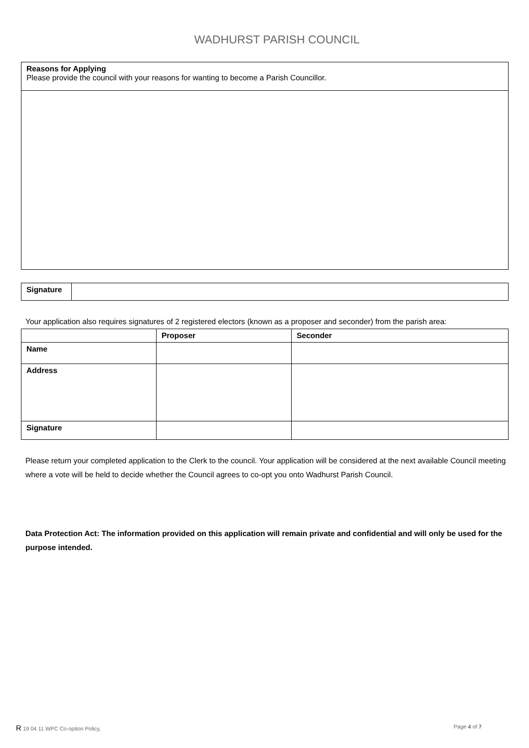WADHURST PARISH COUNCIL
| Reasons for Applying Please provide the council with your reasons for wanting to become a Parish Councillor. |
| Signature | |
Your application also requires signatures of 2 registered electors (known as a proposer and seconder) from the parish area:
| | Proposer | Seconder |
| Name | | |
| Address | | |
| Signature | | |
Please return your completed application to the Clerk to the council. Your application will be considered at the next available Council meeting where a vote will be held to decide whether the Council agrees to co-opt you onto Wadhurst Parish Council.
Data Protection Act: The information provided on this application will remain private and confidential and will only be used for the purpose intended.
R 19 04 11 WPC Co-option Policy, Page 4 of 7